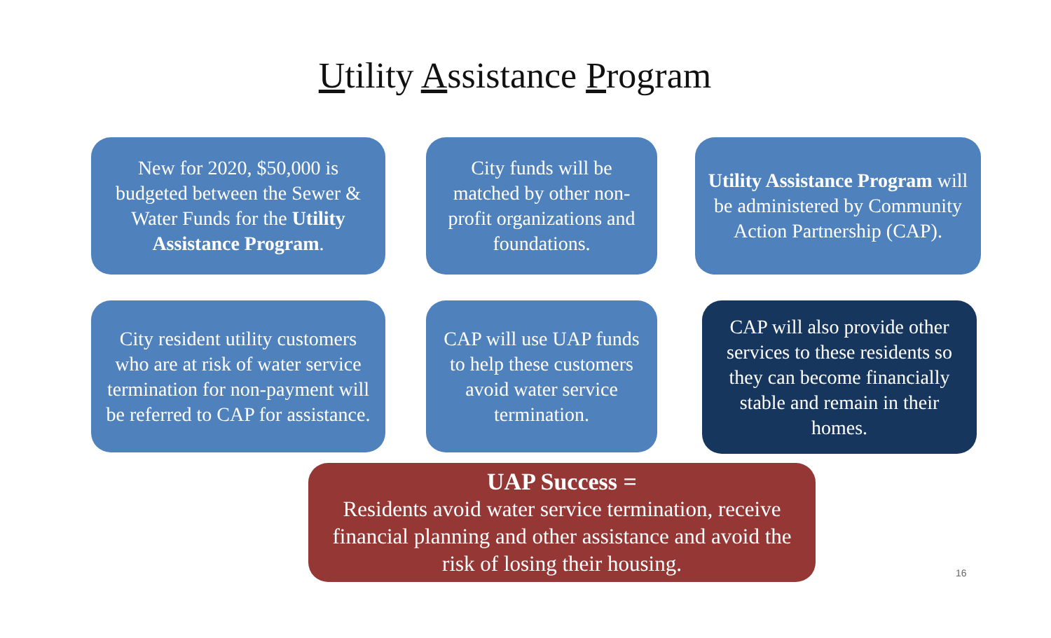Utility Assistance Program
New for 2020, $50,000 is budgeted between the Sewer & Water Funds for the Utility Assistance Program.
City funds will be matched by other non-profit organizations and foundations.
Utility Assistance Program will be administered by Community Action Partnership (CAP).
City resident utility customers who are at risk of water service termination for non-payment will be referred to CAP for assistance.
CAP will use UAP funds to help these customers avoid water service termination.
CAP will also provide other services to these residents so they can become financially stable and remain in their homes.
UAP Success =
Residents avoid water service termination, receive financial planning and other assistance and avoid the risk of losing their housing.
16